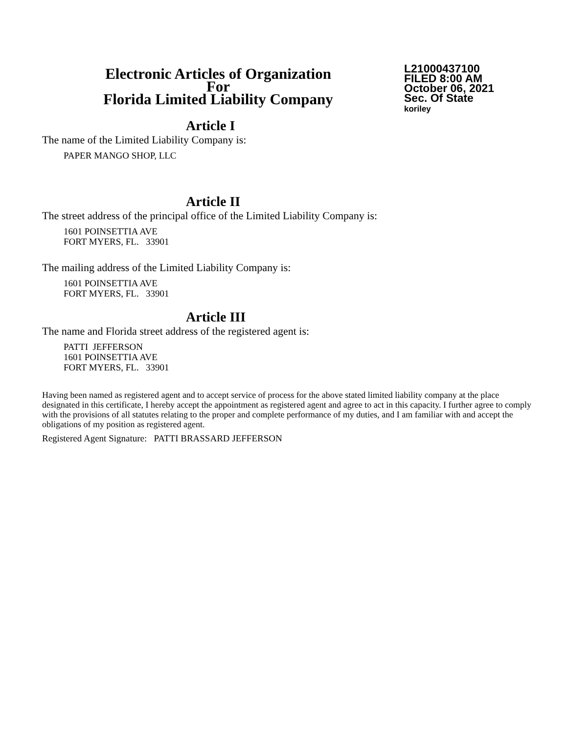Electronic Articles of Organization
For
Florida Limited Liability Company
L21000437100
FILED 8:00 AM
October 06, 2021
Sec. Of State
koriley
Article I
The name of the Limited Liability Company is:
PAPER MANGO SHOP, LLC
Article II
The street address of the principal office of the Limited Liability Company is:
1601 POINSETTIA AVE
FORT MYERS, FL. 33901
The mailing address of the Limited Liability Company is:
1601 POINSETTIA AVE
FORT MYERS, FL. 33901
Article III
The name and Florida street address of the registered agent is:
PATTI JEFFERSON
1601 POINSETTIA AVE
FORT MYERS, FL. 33901
Having been named as registered agent and to accept service of process for the above stated limited liability company at the place designated in this certificate, I hereby accept the appointment as registered agent and agree to act in this capacity. I further agree to comply with the provisions of all statutes relating to the proper and complete performance of my duties, and I am familiar with and accept the obligations of my position as registered agent.
Registered Agent Signature: PATTI BRASSARD JEFFERSON